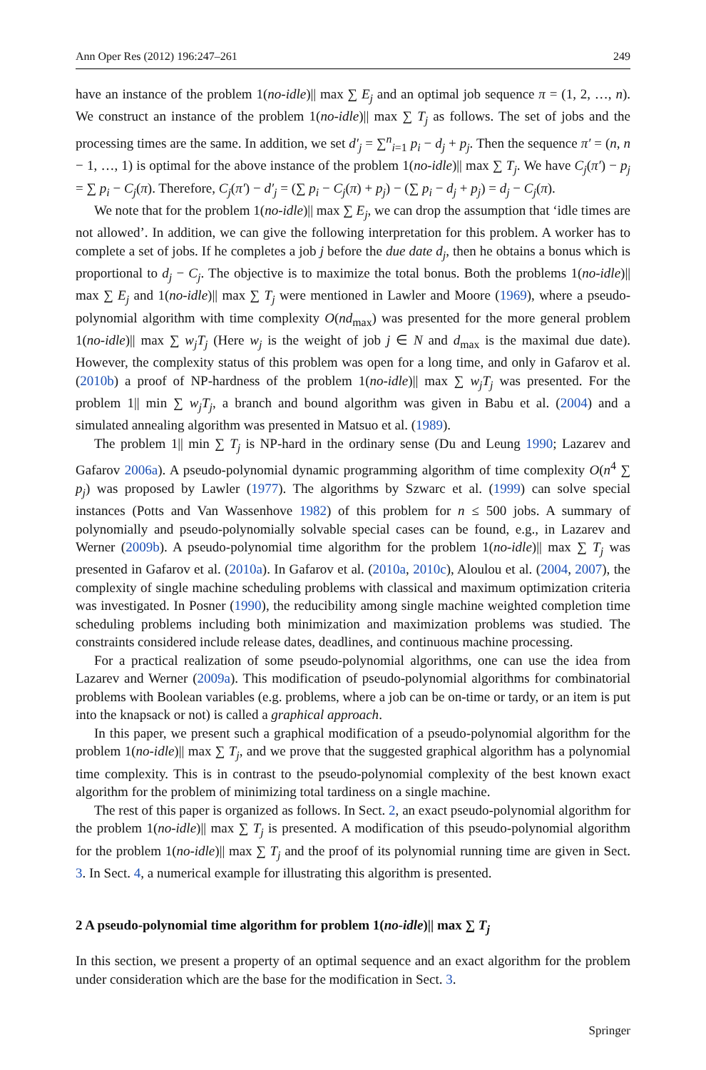Ann Oper Res (2012) 196:247–261 249
have an instance of the problem 1(no-idle)|| max ∑ E<sub>j</sub> and an optimal job sequence π = (1, 2, …, n). We construct an instance of the problem 1(no-idle)|| max ∑ T<sub>j</sub> as follows. The set of jobs and the processing times are the same. In addition, we set d′<sub>j</sub> = ∑<sup>n</sup><sub>i=1</sub> p<sub>i</sub> − d<sub>j</sub> + p<sub>j</sub>. Then the sequence π′ = (n, n − 1, …, 1) is optimal for the above instance of the problem 1(no-idle)|| max ∑ T<sub>j</sub>. We have C<sub>j</sub>(π′) − p<sub>j</sub> = ∑ p<sub>i</sub> − C<sub>j</sub>(π). Therefore, C<sub>j</sub>(π′) − d′<sub>j</sub> = (∑ p<sub>i</sub> − C<sub>j</sub>(π) + p<sub>j</sub>) − (∑ p<sub>i</sub> − d<sub>j</sub> + p<sub>j</sub>) = d<sub>j</sub> − C<sub>j</sub>(π).
We note that for the problem 1(no-idle)|| max ∑ E<sub>j</sub>, we can drop the assumption that ‘idle times are not allowed’. In addition, we can give the following interpretation for this problem. A worker has to complete a set of jobs. If he completes a job j before the due date d<sub>j</sub>, then he obtains a bonus which is proportional to d<sub>j</sub> − C<sub>j</sub>. The objective is to maximize the total bonus. Both the problems 1(no-idle)|| max ∑ E<sub>j</sub> and 1(no-idle)|| max ∑ T<sub>j</sub> were mentioned in Lawler and Moore (1969), where a pseudo-polynomial algorithm with time complexity O(nd<sub>max</sub>) was presented for the more general problem 1(no-idle)|| max ∑ w<sub>j</sub>T<sub>j</sub> (Here w<sub>j</sub> is the weight of job j ∈ N and d<sub>max</sub> is the maximal due date). However, the complexity status of this problem was open for a long time, and only in Gafarov et al. (2010b) a proof of NP-hardness of the problem 1(no-idle)|| max ∑ w<sub>j</sub>T<sub>j</sub> was presented. For the problem 1|| min ∑ w<sub>j</sub>T<sub>j</sub>, a branch and bound algorithm was given in Babu et al. (2004) and a simulated annealing algorithm was presented in Matsuo et al. (1989).
The problem 1|| min ∑ T<sub>j</sub> is NP-hard in the ordinary sense (Du and Leung 1990; Lazarev and Gafarov 2006a). A pseudo-polynomial dynamic programming algorithm of time complexity O(n<sup>4</sup> ∑ p<sub>j</sub>) was proposed by Lawler (1977). The algorithms by Szwarc et al. (1999) can solve special instances (Potts and Van Wassenhove 1982) of this problem for n ≤ 500 jobs. A summary of polynomially and pseudo-polynomially solvable special cases can be found, e.g., in Lazarev and Werner (2009b). A pseudo-polynomial time algorithm for the problem 1(no-idle)|| max ∑ T<sub>j</sub> was presented in Gafarov et al. (2010a). In Gafarov et al. (2010a, 2010c), Aloulou et al. (2004, 2007), the complexity of single machine scheduling problems with classical and maximum optimization criteria was investigated. In Posner (1990), the reducibility among single machine weighted completion time scheduling problems including both minimization and maximization problems was studied. The constraints considered include release dates, deadlines, and continuous machine processing.
For a practical realization of some pseudo-polynomial algorithms, one can use the idea from Lazarev and Werner (2009a). This modification of pseudo-polynomial algorithms for combinatorial problems with Boolean variables (e.g. problems, where a job can be on-time or tardy, or an item is put into the knapsack or not) is called a graphical approach.
In this paper, we present such a graphical modification of a pseudo-polynomial algorithm for the problem 1(no-idle)|| max ∑ T<sub>j</sub>, and we prove that the suggested graphical algorithm has a polynomial time complexity. This is in contrast to the pseudo-polynomial complexity of the best known exact algorithm for the problem of minimizing total tardiness on a single machine.
The rest of this paper is organized as follows. In Sect. 2, an exact pseudo-polynomial algorithm for the problem 1(no-idle)|| max ∑ T<sub>j</sub> is presented. A modification of this pseudo-polynomial algorithm for the problem 1(no-idle)|| max ∑ T<sub>j</sub> and the proof of its polynomial running time are given in Sect. 3. In Sect. 4, a numerical example for illustrating this algorithm is presented.
2 A pseudo-polynomial time algorithm for problem 1(no-idle)|| max ∑ T<sub>j</sub>
In this section, we present a property of an optimal sequence and an exact algorithm for the problem under consideration which are the base for the modification in Sect. 3.
Springer